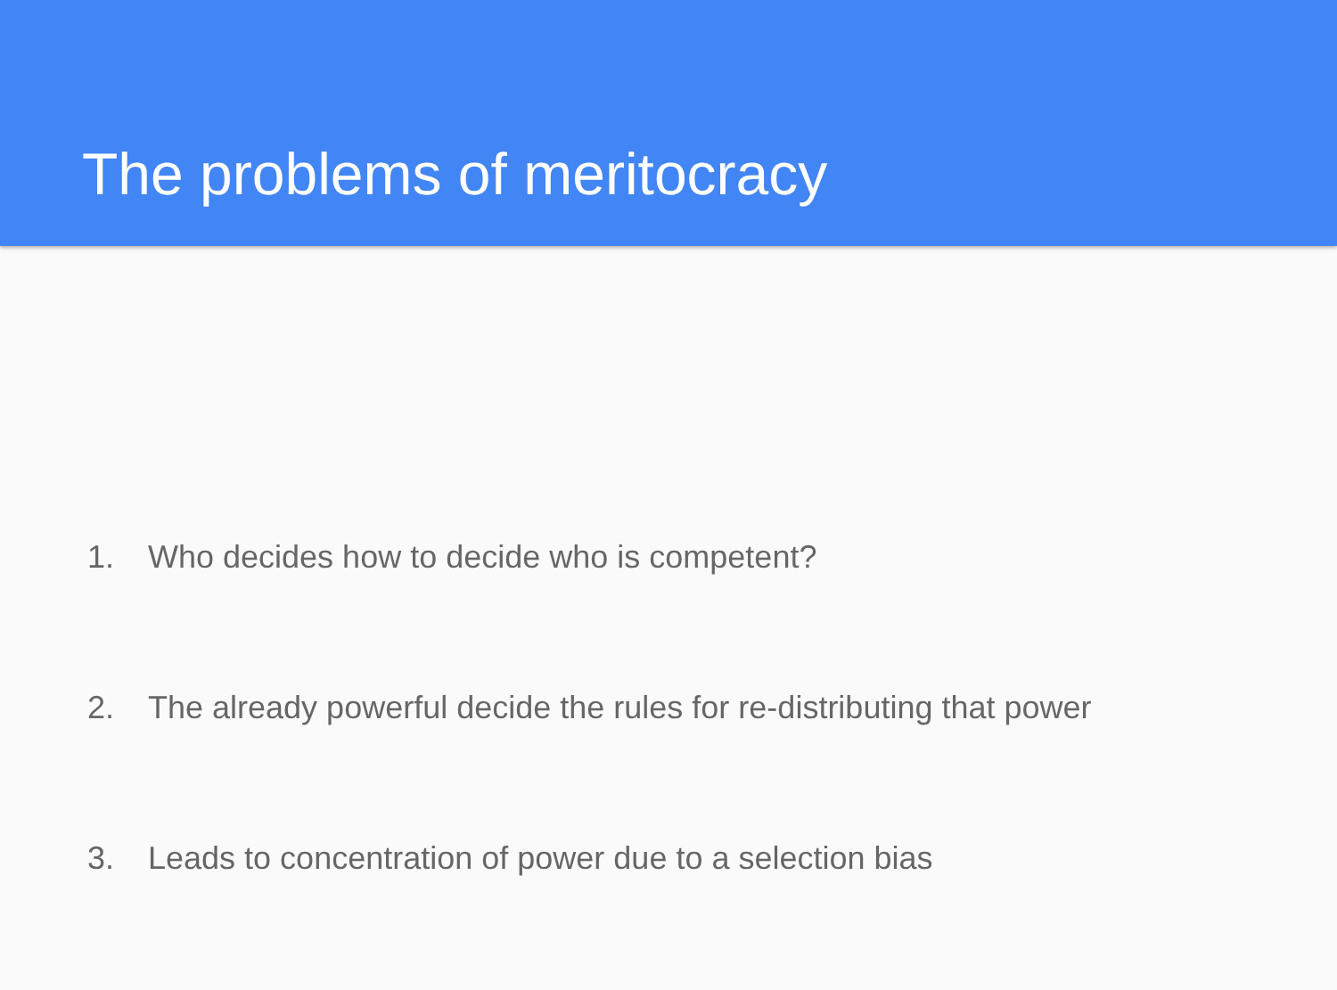The problems of meritocracy
1. Who decides how to decide who is competent?
2. The already powerful decide the rules for re-distributing that power
3. Leads to concentration of power due to a selection bias